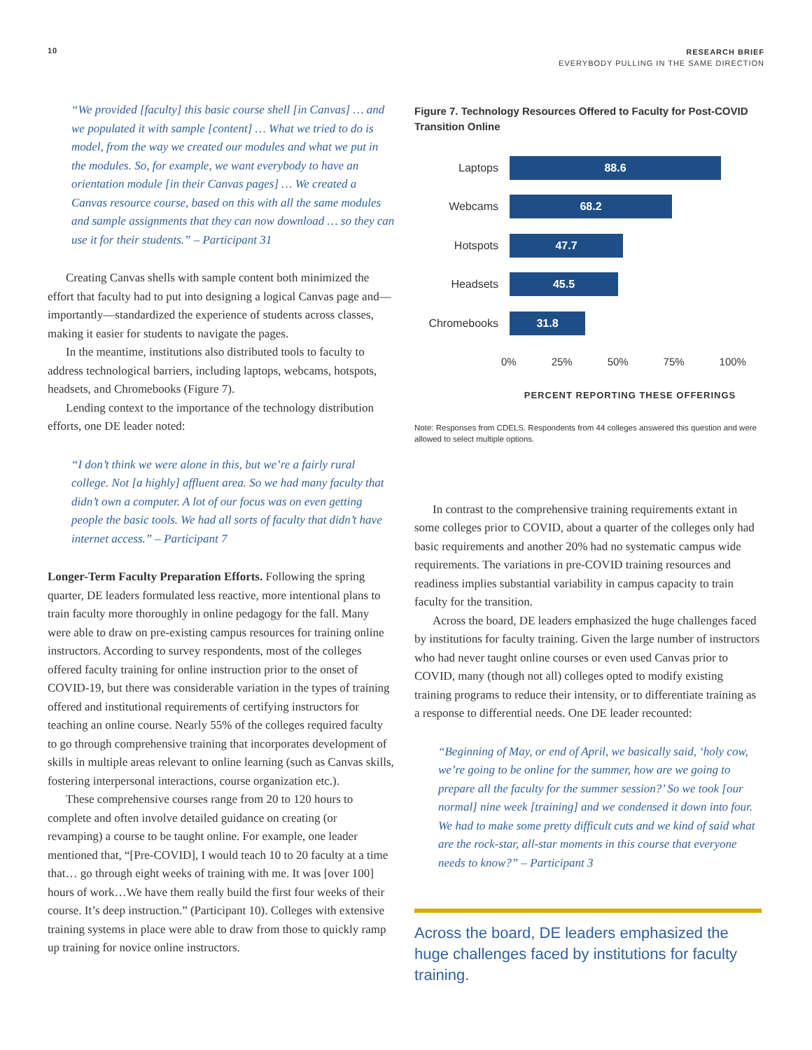10
RESEARCH BRIEF
EVERYBODY PULLING IN THE SAME DIRECTION
“We provided [faculty] this basic course shell [in Canvas] … and we populated it with sample [content] … What we tried to do is model, from the way we created our modules and what we put in the modules. So, for example, we want everybody to have an orientation module [in their Canvas pages] … We created a Canvas resource course, based on this with all the same modules and sample assignments that they can now download … so they can use it for their students.” – Participant 31
Creating Canvas shells with sample content both minimized the effort that faculty had to put into designing a logical Canvas page and—importantly—standardized the experience of students across classes, making it easier for students to navigate the pages.
In the meantime, institutions also distributed tools to faculty to address technological barriers, including laptops, webcams, hotspots, headsets, and Chromebooks (Figure 7).
Lending context to the importance of the technology distribution efforts, one DE leader noted:
“I don’t think we were alone in this, but we’re a fairly rural college. Not [a highly] affluent area. So we had many faculty that didn’t own a computer. A lot of our focus was on even getting people the basic tools. We had all sorts of faculty that didn’t have internet access.” – Participant 7
Longer-Term Faculty Preparation Efforts. Following the spring quarter, DE leaders formulated less reactive, more intentional plans to train faculty more thoroughly in online pedagogy for the fall. Many were able to draw on pre-existing campus resources for training online instructors. According to survey respondents, most of the colleges offered faculty training for online instruction prior to the onset of COVID-19, but there was considerable variation in the types of training offered and institutional requirements of certifying instructors for teaching an online course. Nearly 55% of the colleges required faculty to go through comprehensive training that incorporates development of skills in multiple areas relevant to online learning (such as Canvas skills, fostering interpersonal interactions, course organization etc.).
These comprehensive courses range from 20 to 120 hours to complete and often involve detailed guidance on creating (or revamping) a course to be taught online. For example, one leader mentioned that, “[Pre-COVID], I would teach 10 to 20 faculty at a time that… go through eight weeks of training with me. It was [over 100] hours of work…We have them really build the first four weeks of their course. It’s deep instruction.” (Participant 10). Colleges with extensive training systems in place were able to draw from those to quickly ramp up training for novice online instructors.
Figure 7. Technology Resources Offered to Faculty for Post-COVID Transition Online
Laptops
88.6
Webcams
68.2
Hotspots
47.7
Headsets
45.5
Chromebooks
31.8
0% 25% 50% 75% 100%
PERCENT REPORTING THESE OFFERINGS
Note: Responses from CDELS. Respondents from 44 colleges answered this question and were allowed to select multiple options.
In contrast to the comprehensive training requirements extant in some colleges prior to COVID, about a quarter of the colleges only had basic requirements and another 20% had no systematic campus wide requirements. The variations in pre-COVID training resources and readiness implies substantial variability in campus capacity to train faculty for the transition.
Across the board, DE leaders emphasized the huge challenges faced by institutions for faculty training. Given the large number of instructors who had never taught online courses or even used Canvas prior to COVID, many (though not all) colleges opted to modify existing training programs to reduce their intensity, or to differentiate training as a response to differential needs. One DE leader recounted:
“Beginning of May, or end of April, we basically said, ‘holy cow, we’re going to be online for the summer, how are we going to prepare all the faculty for the summer session?’ So we took [our normal] nine week [training] and we condensed it down into four. We had to make some pretty difficult cuts and we kind of said what are the rock-star, all-star moments in this course that everyone needs to know?” – Participant 3
Across the board, DE leaders emphasized the huge challenges faced by institutions for faculty training.